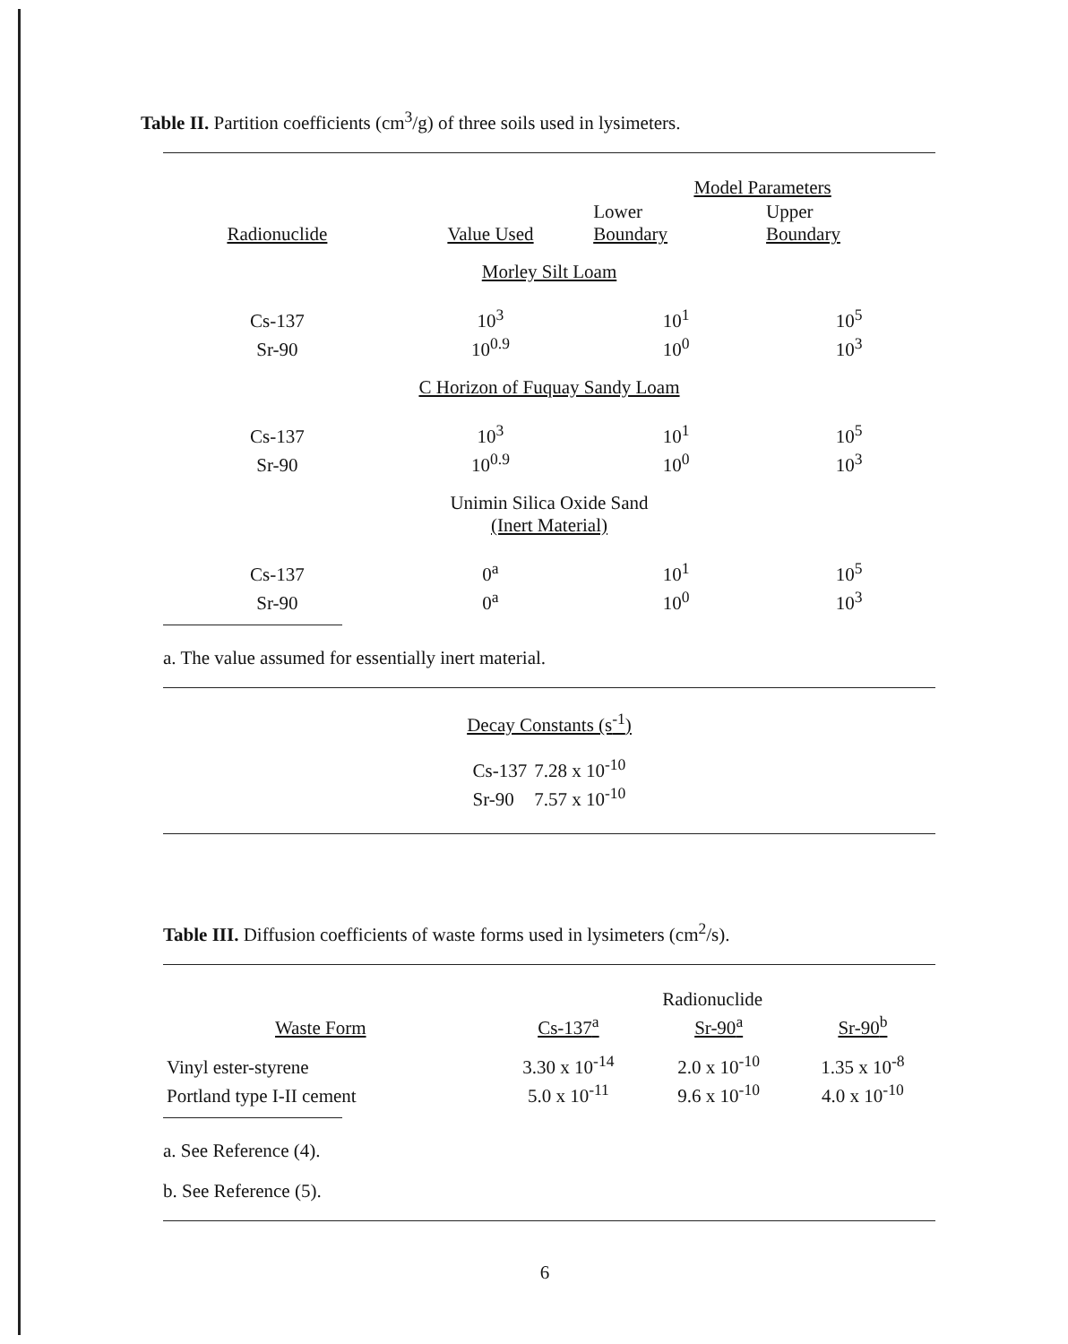Table II. Partition coefficients (cm<sup>3</sup>/g) of three soils used in lysimeters.
| | | Model Parameters | |
| --- | --- | --- | --- |
| Radionuclide | Value Used | Lower Boundary | Upper Boundary |
| Morley Silt Loam | | | |
| Cs-137 | 10<sup>3</sup> | 10<sup>1</sup> | 10<sup>5</sup> |
| Sr-90 | 10<sup>0.9</sup> | 10<sup>0</sup> | 10<sup>3</sup> |
| C Horizon of Fuquay Sandy Loam | | | |
| Cs-137 | 10<sup>3</sup> | 10<sup>1</sup> | 10<sup>5</sup> |
| Sr-90 | 10<sup>0.9</sup> | 10<sup>0</sup> | 10<sup>3</sup> |
| Unimin Silica Oxide Sand (Inert Material) | | | |
| Cs-137 | 0<sup>a</sup> | 10<sup>1</sup> | 10<sup>5</sup> |
| Sr-90 | 0<sup>a</sup> | 10<sup>0</sup> | 10<sup>3</sup> |
a. The value assumed for essentially inert material.
Decay Constants (s<sup>-1</sup>)
| Cs-137 | 7.28 x 10<sup>-10</sup> |
| Sr-90 | 7.57 x 10<sup>-10</sup> |
Table III. Diffusion coefficients of waste forms used in lysimeters (cm<sup>2</sup>/s).
| | | Radionuclide | | |
| --- | --- | --- | --- | --- |
| Waste Form | | Cs-137<sup>a</sup> | Sr-90<sup>a</sup> | Sr-90<sup>b</sup> |
| Vinyl ester-styrene | | 3.30 x 10<sup>-14</sup> | 2.0 x 10<sup>-10</sup> | 1.35 x 10<sup>-8</sup> |
| Portland type I-II cement | | 5.0 x 10<sup>-11</sup> | 9.6 x 10<sup>-10</sup> | 4.0 x 10<sup>-10</sup> |
a. See Reference (4).
b. See Reference (5).
6